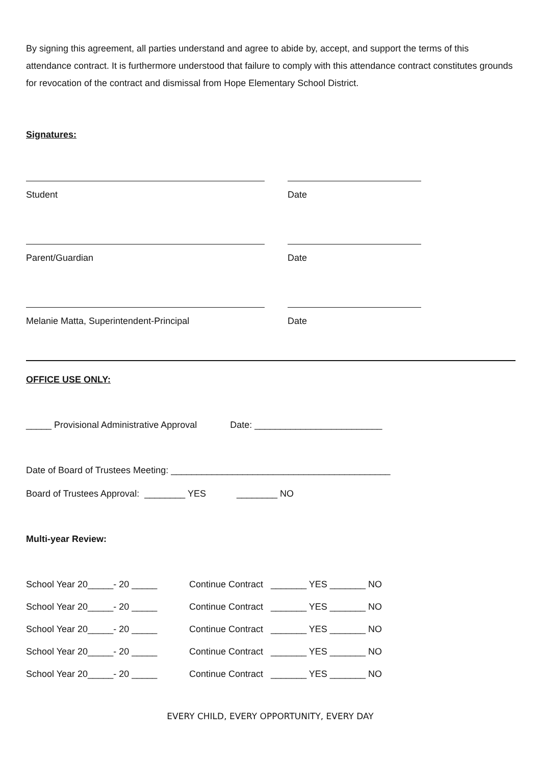By signing this agreement, all parties understand and agree to abide by, accept, and support the terms of this attendance contract. It is furthermore understood that failure to comply with this attendance contract constitutes grounds for revocation of the contract and dismissal from Hope Elementary School District.
Signatures:
Student Date
Parent/Guardian Date
Melanie Matta, Superintendent-Principal Date
OFFICE USE ONLY:
_____ Provisional Administrative Approval Date: _________________________
Date of Board of Trustees Meeting: ___________________________________________
Board of Trustees Approval: ________ YES ________ NO
Multi-year Review:
School Year 20_____- 20 _____ Continue Contract _______ YES _______ NO
School Year 20_____- 20 _____ Continue Contract _______ YES _______ NO
School Year 20_____- 20 _____ Continue Contract _______ YES _______ NO
School Year 20_____- 20 _____ Continue Contract _______ YES _______ NO
School Year 20_____- 20 _____ Continue Contract _______ YES _______ NO
EVERY CHILD, EVERY OPPORTUNITY, EVERY DAY